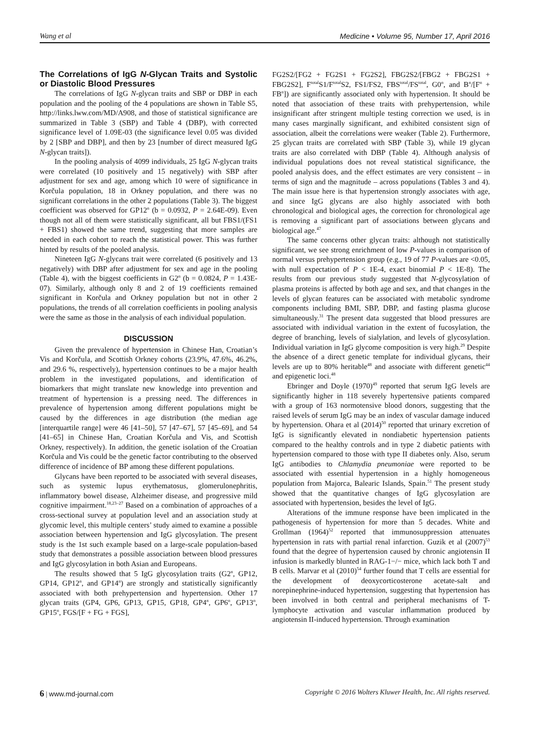Wang et al Medicine • Volume 95, Number 17, April 2016
The Correlations of IgG N-Glycan Traits and Systolic or Diastolic Blood Pressures
The correlations of IgG N-glycan traits and SBP or DBP in each population and the pooling of the 4 populations are shown in Table S5, http://links.lww.com/MD/A908, and those of statistical significance are summarized in Table 3 (SBP) and Table 4 (DBP), with corrected significance level of 1.09E-03 (the significance level 0.05 was divided by 2 [SBP and DBP], and then by 23 [number of direct measured IgG N-glycan traits]).
In the pooling analysis of 4099 individuals, 25 IgG N-glycan traits were correlated (10 positively and 15 negatively) with SBP after adjustment for sex and age, among which 10 were of significance in Korčula population, 18 in Orkney population, and there was no significant correlations in the other 2 populations (Table 3). The biggest coefficient was observed for GP12<sup>n</sup> (b = 0.0932, P = 2.64E-09). Even though not all of them were statistically significant, all but FBS1/(FS1 + FBS1) showed the same trend, suggesting that more samples are needed in each cohort to reach the statistical power. This was further hinted by results of the pooled analysis.
Nineteen IgG N-glycans trait were correlated (6 positively and 13 negatively) with DBP after adjustment for sex and age in the pooling (Table 4), with the biggest coefficients in G2<sup>n</sup> (b = 0.0824, P = 1.43E-07). Similarly, although only 8 and 2 of 19 coefficients remained significant in Korčula and Orkney population but not in other 2 populations, the trends of all correlation coefficients in pooling analysis were the same as those in the analysis of each individual population.
DISCUSSION
Given the prevalence of hypertension in Chinese Han, Croatian’s Vis and Korčula, and Scottish Orkney cohorts (23.9%, 47.6%, 46.2%, and 29.6 %, respectively), hypertension continues to be a major health problem in the investigated populations, and identification of biomarkers that might translate new knowledge into prevention and treatment of hypertension is a pressing need. The differences in prevalence of hypertension among different populations might be caused by the differences in age distribution (the median age [interquartile range] were 46 [41–50], 57 [47–67], 57 [45–69], and 54 [41–65] in Chinese Han, Croatian Korčula and Vis, and Scottish Orkney, respectively). In addition, the genetic isolation of the Croatian Korčula and Vis could be the genetic factor contributing to the observed difference of incidence of BP among these different populations.
Glycans have been reported to be associated with several diseases, such as systemic lupus erythematosus, glomerulonephritis, inflammatory bowel disease, Alzheimer disease, and progressive mild cognitive impairment.<sup>18,23–27</sup> Based on a combination of approaches of a cross-sectional survey at population level and an association study at glycomic level, this multiple centers’ study aimed to examine a possible association between hypertension and IgG glycosylation. The present study is the 1st such example based on a large-scale population-based study that demonstrates a possible association between blood pressures and IgG glycosylation in both Asian and Europeans.
The results showed that 5 IgG glycosylation traits (G2<sup>n</sup>, GP12, GP14, GP12<sup>n</sup>, and GP14<sup>n</sup>) are strongly and statistically significantly associated with both prehypertension and hypertension. Other 17 glycan traits (GP4, GP6, GP13, GP15, GP18, GP4<sup>n</sup>, GP6<sup>n</sup>, GP13<sup>n</sup>, GP15<sup>n</sup>, FGS/[F + FG + FGS],
FG2S2/[FG2 + FG2S1 + FG2S2], FBG2S2/[FBG2 + FBG2S1 + FBG2S2], F<sup>total</sup>S1/F<sup>total</sup>S2, FS1/FS2, FBS<sup>total</sup>/FS<sup>total</sup>, G0<sup>n</sup>, and B<sup>n</sup>/[F<sup>n</sup> + FB<sup>n</sup>]) are significantly associated only with hypertension. It should be noted that association of these traits with prehypertension, while insignificant after stringent multiple testing correction we used, is in many cases marginally significant, and exhibited consistent sign of association, albeit the correlations were weaker (Table 2). Furthermore, 25 glycan traits are correlated with SBP (Table 3), while 19 glycan traits are also correlated with DBP (Table 4). Although analysis of individual populations does not reveal statistical significance, the pooled analysis does, and the effect estimates are very consistent – in terms of sign and the magnitude – across populations (Tables 3 and 4). The main issue here is that hypertension strongly associates with age, and since IgG glycans are also highly associated with both chronological and biological ages, the correction for chronological age is removing a significant part of associations between glycans and biological age.<sup>47</sup>
The same concerns other glycan traits: although not statistically significant, we see strong enrichment of low P-values in comparison of normal versus prehypertension group (e.g., 19 of 77 P-values are <0.05, with null expectation of P < 1E-4, exact binomial P < 1E-8). The results from our previous study suggested that N-glycosylation of plasma proteins is affected by both age and sex, and that changes in the levels of glycan features can be associated with metabolic syndrome components including BMI, SBP, DBP, and fasting plasma glucose simultaneously.<sup>31</sup> The present data suggested that blood pressures are associated with individual variation in the extent of fucosylation, the degree of branching, levels of sialylation, and levels of glycosylation. Individual variation in IgG glycome composition is very high.<sup>29</sup> Despite the absence of a direct genetic template for individual glycans, their levels are up to 80% heritable<sup>48</sup> and associate with different genetic<sup>44</sup> and epigenetic loci.<sup>48</sup>
Ebringer and Doyle (1970)<sup>49</sup> reported that serum IgG levels are significantly higher in 118 severely hypertensive patients compared with a group of 163 normotensive blood donors, suggesting that the raised levels of serum IgG may be an index of vascular damage induced by hypertension. Ohara et al (2014)<sup>50</sup> reported that urinary excretion of IgG is significantly elevated in nondiabetic hypertension patients compared to the healthy controls and in type 2 diabetic patients with hypertension compared to those with type II diabetes only. Also, serum IgG antibodies to Chlamydia pneumoniae were reported to be associated with essential hypertension in a highly homogeneous population from Majorca, Balearic Islands, Spain.<sup>51</sup> The present study showed that the quantitative changes of IgG glycosylation are associated with hypertension, besides the level of IgG.
Alterations of the immune response have been implicated in the pathogenesis of hypertension for more than 5 decades. White and Grollman (1964)<sup>52</sup> reported that immunosuppression attenuates hypertension in rats with partial renal infarction. Guzik et al (2007)<sup>53</sup> found that the degree of hypertension caused by chronic angiotensin II infusion is markedly blunted in RAG-1−/− mice, which lack both T and B cells. Marvar et al (2010)<sup>54</sup> further found that T cells are essential for the development of deoxycorticosterone acetate-salt and norepinephrine-induced hypertension, suggesting that hypertension has been involved in both central and peripheral mechanisms of T-lymphocyte activation and vascular inflammation produced by angiotensin II-induced hypertension. Through examination
6 | www.md-journal.com Copyright © 2016 Wolters Kluwer Health, Inc. All rights reserved.